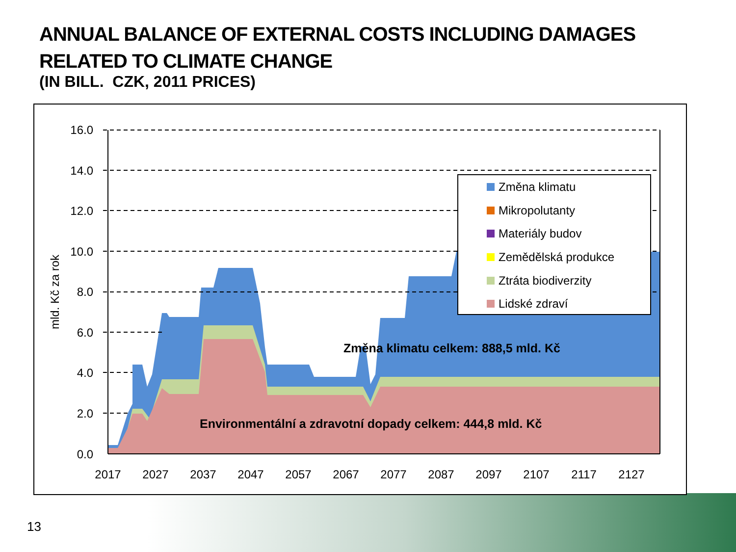ANNUAL BALANCE OF EXTERNAL COSTS INCLUDING DAMAGES
RELATED TO CLIMATE CHANGE
(IN BILL. CZK, 2011 PRICES)
16.0
14.0
12.0
10.0
8.0
6.0
4.0
2.0
0.0
2017
2027
2037
2047
2057
2067
2077
2087
2097
2107
2117
2127
mld. Kč za rok
Změna klimatu celkem: 888,5 mld. Kč
Environmentální a zdravotní dopady celkem: 444,8 mld. Kč
Změna klimatu
Mikropolutanty
Materiály budov
Zemědělská produkce
Ztráta biodiverzity
Lidské zdraví
13